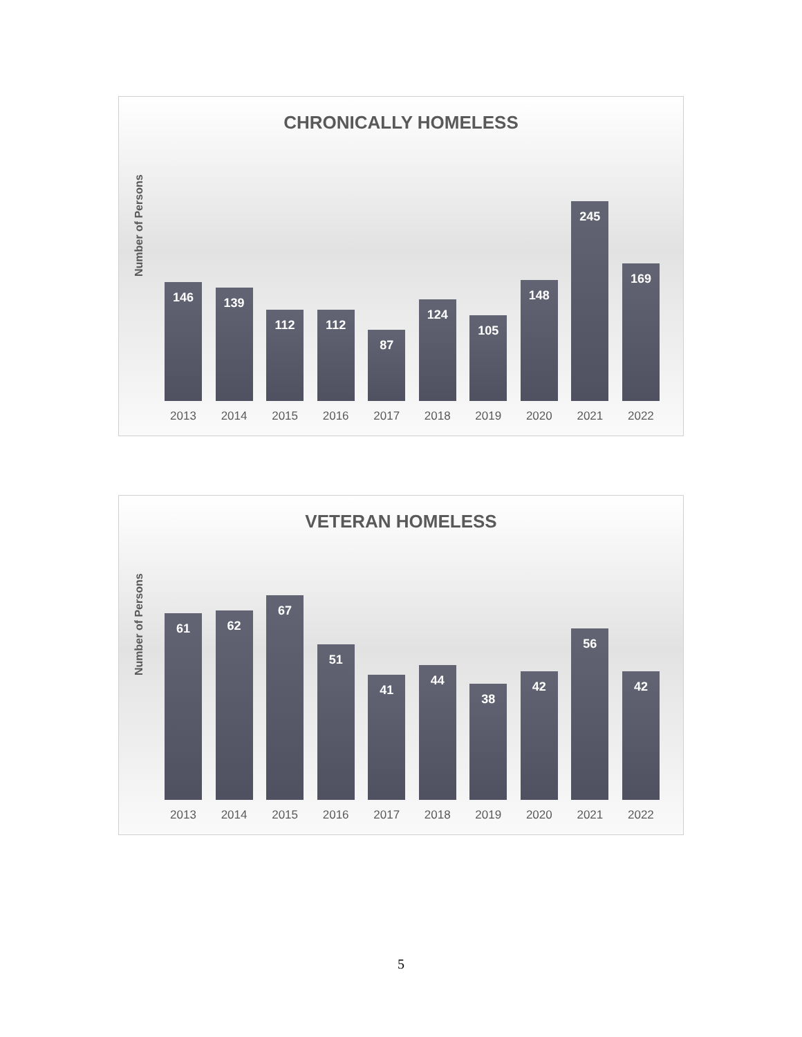CHRONICALLY HOMELESS
Number of Persons
146
139
112
112
87
124
105
148
245
169
2013 2014 2015 2016 2017 2018 2019 2020 2021 2022
VETERAN HOMELESS
Number of Persons
61
62
67
51
41
44
38
42
56
42
2013 2014 2015 2016 2017 2018 2019 2020 2021 2022
5